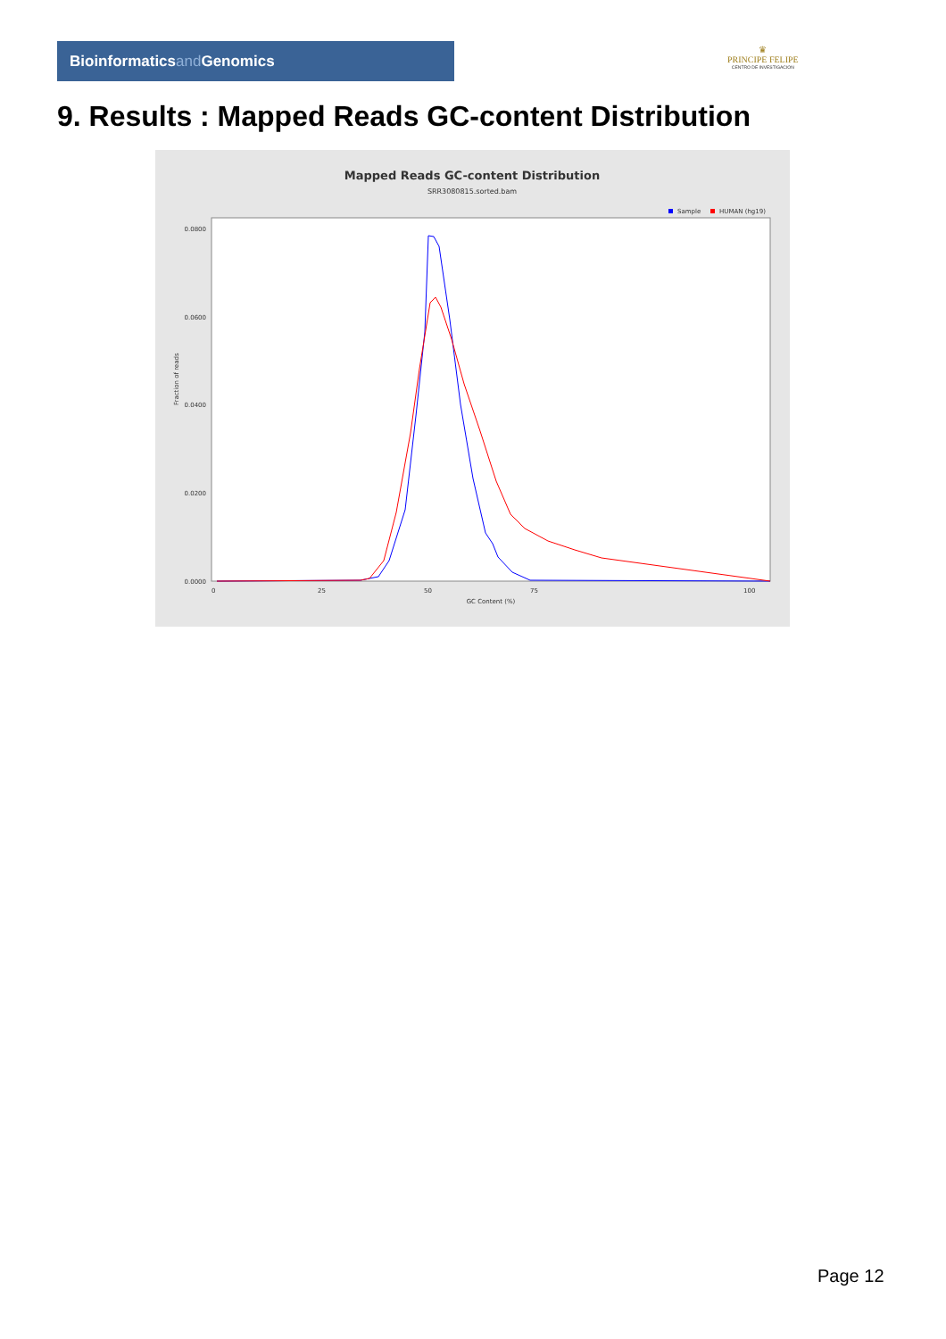Bioinformaticsand Genomics
♛
PRINCIPE FELIPE
CENTRO DE INVESTIGACION
9. Results : Mapped Reads GC-content Distribution
Mapped Reads GC-content Distribution
SRR3080815.sorted.bam
Sample
HUMAN (hg19)
Fraction of reads
0.0800
0.0600
0.0400
0.0200
0.0000
0
25
50
75
100
GC Content (%)
Page 12